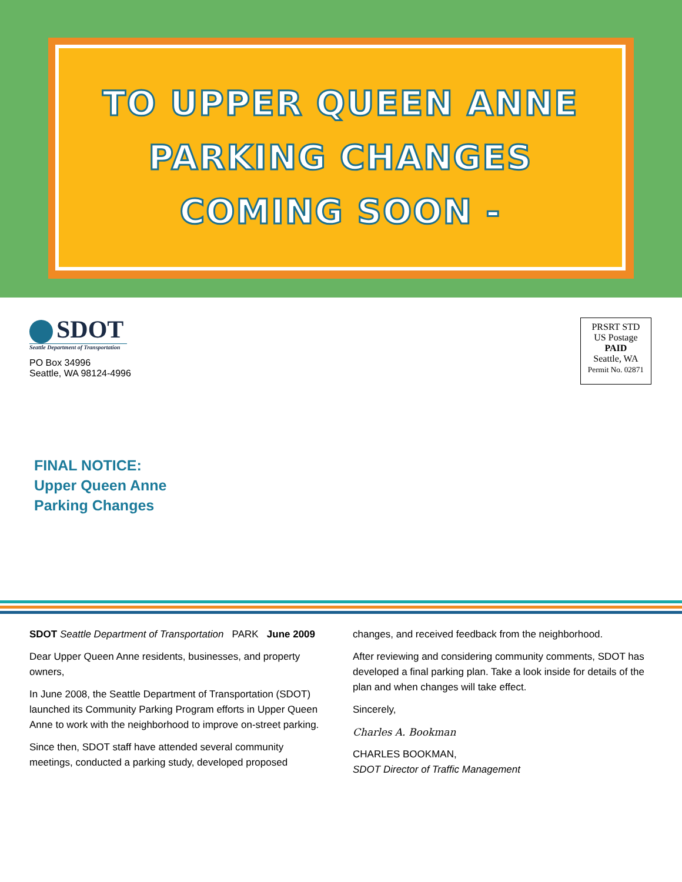TO UPPER QUEEN ANNE
PARKING CHANGES
COMING SOON -
SDOT
Seattle Department of Transportation
PO Box 34996
Seattle, WA 98124-4996
PRSRT STD
US Postage
PAID
Seattle, WA
Permit No. 02871
FINAL NOTICE:
Upper Queen Anne
Parking Changes
SDOT Seattle Department of Transportation PARK June 2009
Dear Upper Queen Anne residents, businesses, and property owners,
In June 2008, the Seattle Department of Transportation (SDOT) launched its Community Parking Program efforts in Upper Queen Anne to work with the neighborhood to improve on-street parking.
Since then, SDOT staff have attended several community meetings, conducted a parking study, developed proposed changes, and received feedback from the neighborhood.
After reviewing and considering community comments, SDOT has developed a final parking plan. Take a look inside for details of the plan and when changes will take effect.
Sincerely,
Charles A. Bookman
CHARLES BOOKMAN,
SDOT Director of Traffic Management